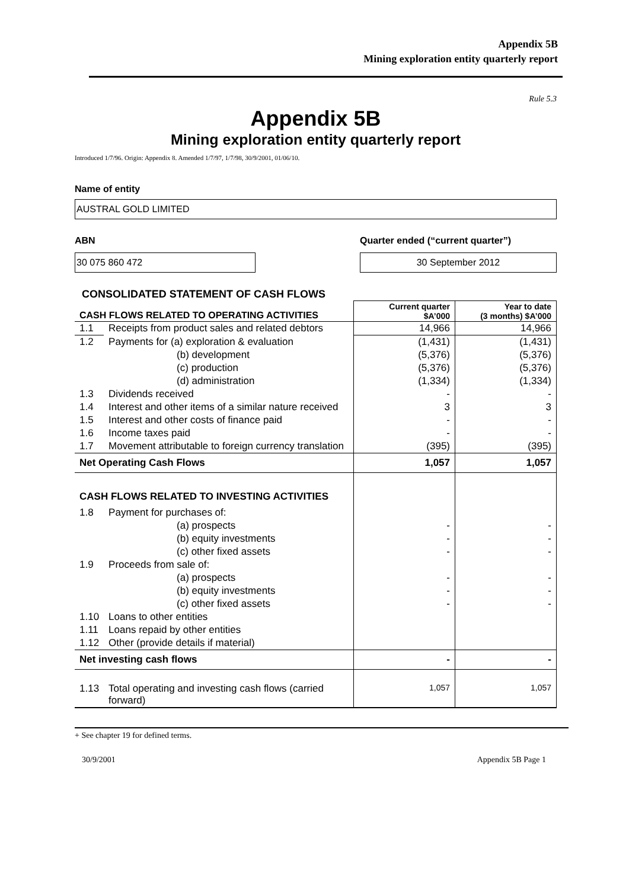Appendix 5B
Mining exploration entity quarterly report
Rule 5.3
Appendix 5B
Mining exploration entity quarterly report
Introduced 1/7/96. Origin: Appendix 8. Amended 1/7/97, 1/7/98, 30/9/2001, 01/06/10.
Name of entity
AUSTRAL GOLD LIMITED
ABN
30 075 860 472
Quarter ended (“current quarter”)
30 September 2012
CONSOLIDATED STATEMENT OF CASH FLOWS
| CASH FLOWS RELATED TO OPERATING ACTIVITIES | | Current quarter $A’000 | Year to date (3 months) $A’000 |
| --- | --- | --- | --- |
| 1.1 | Receipts from product sales and related debtors | 14,966 | 14,966 |
| 1.2 | Payments for (a) exploration & evaluation | (1,431) | (1,431) |
| | (b) development | (5,376) | (5,376) |
| | (c) production | (5,376) | (5,376) |
| | (d) administration | (1,334) | (1,334) |
| 1.3 | Dividends received | - | - |
| 1.4 | Interest and other items of a similar nature received | 3 | 3 |
| 1.5 | Interest and other costs of finance paid | - | - |
| 1.6 | Income taxes paid | - | - |
| 1.7 | Movement attributable to foreign currency translation | (395) | (395) |
| Net Operating Cash Flows | | 1,057 | 1,057 |
| CASH FLOWS RELATED TO INVESTING ACTIVITIES | | | |
| 1.8 | Payment for purchases of: | | |
| | (a) prospects | - | - |
| | (b) equity investments | - | - |
| | (c) other fixed assets | - | - |
| 1.9 | Proceeds from sale of: | | |
| | (a) prospects | - | - |
| | (b) equity investments | - | - |
| | (c) other fixed assets | - | - |
| 1.10 | Loans to other entities | | |
| 1.11 | Loans repaid by other entities | | |
| 1.12 | Other (provide details if material) | | |
| Net investing cash flows | | - | - |
| 1.13 | Total operating and investing cash flows (carried forward) | 1,057 | 1,057 |
+ See chapter 19 for defined terms.
30/9/2001 Appendix 5B Page 1